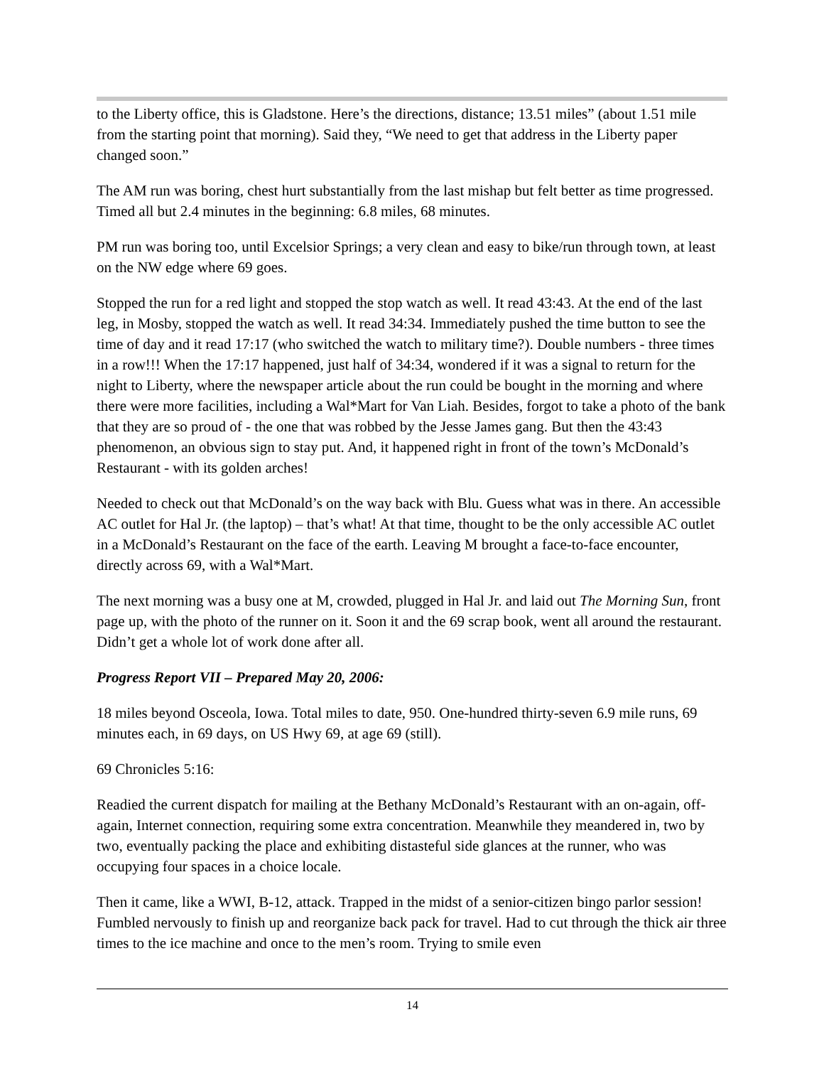to the Liberty office, this is Gladstone. Here’s the directions, distance; 13.51 miles” (about 1.51 mile from the starting point that morning). Said they, “We need to get that address in the Liberty paper changed soon.”
The AM run was boring, chest hurt substantially from the last mishap but felt better as time progressed. Timed all but 2.4 minutes in the beginning: 6.8 miles, 68 minutes.
PM run was boring too, until Excelsior Springs; a very clean and easy to bike/run through town, at least on the NW edge where 69 goes.
Stopped the run for a red light and stopped the stop watch as well. It read 43:43. At the end of the last leg, in Mosby, stopped the watch as well. It read 34:34. Immediately pushed the time button to see the time of day and it read 17:17 (who switched the watch to military time?). Double numbers - three times in a row!!! When the 17:17 happened, just half of 34:34, wondered if it was a signal to return for the night to Liberty, where the newspaper article about the run could be bought in the morning and where there were more facilities, including a Wal*Mart for Van Liah. Besides, forgot to take a photo of the bank that they are so proud of - the one that was robbed by the Jesse James gang. But then the 43:43 phenomenon, an obvious sign to stay put. And, it happened right in front of the town’s McDonald’s Restaurant - with its golden arches!
Needed to check out that McDonald’s on the way back with Blu. Guess what was in there. An accessible AC outlet for Hal Jr. (the laptop) – that’s what! At that time, thought to be the only accessible AC outlet in a McDonald’s Restaurant on the face of the earth. Leaving M brought a face-to-face encounter, directly across 69, with a Wal*Mart.
The next morning was a busy one at M, crowded, plugged in Hal Jr. and laid out The Morning Sun, front page up, with the photo of the runner on it. Soon it and the 69 scrap book, went all around the restaurant. Didn’t get a whole lot of work done after all.
Progress Report VII – Prepared May 20, 2006:
18 miles beyond Osceola, Iowa. Total miles to date, 950. One-hundred thirty-seven 6.9 mile runs, 69 minutes each, in 69 days, on US Hwy 69, at age 69 (still).
69 Chronicles 5:16:
Readied the current dispatch for mailing at the Bethany McDonald’s Restaurant with an on-again, off-again, Internet connection, requiring some extra concentration. Meanwhile they meandered in, two by two, eventually packing the place and exhibiting distasteful side glances at the runner, who was occupying four spaces in a choice locale.
Then it came, like a WWI, B-12, attack. Trapped in the midst of a senior-citizen bingo parlor session! Fumbled nervously to finish up and reorganize back pack for travel. Had to cut through the thick air three times to the ice machine and once to the men’s room. Trying to smile even
14